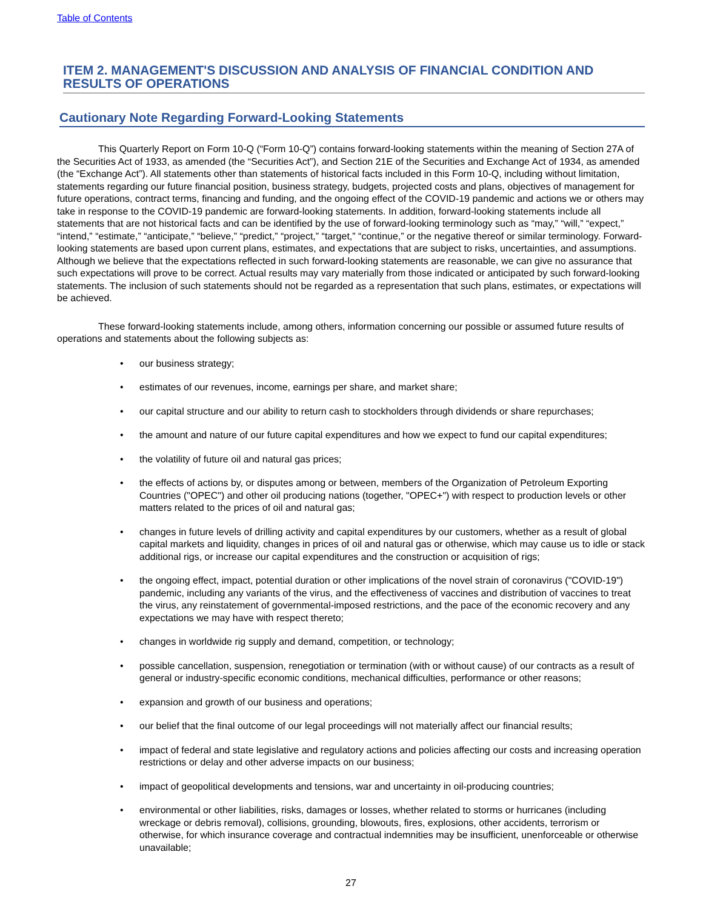Table of Contents
ITEM 2. MANAGEMENT'S DISCUSSION AND ANALYSIS OF FINANCIAL CONDITION AND RESULTS OF OPERATIONS
Cautionary Note Regarding Forward-Looking Statements
This Quarterly Report on Form 10-Q (“Form 10-Q”) contains forward-looking statements within the meaning of Section 27A of the Securities Act of 1933, as amended (the “Securities Act”), and Section 21E of the Securities and Exchange Act of 1934, as amended (the “Exchange Act”). All statements other than statements of historical facts included in this Form 10-Q, including without limitation, statements regarding our future financial position, business strategy, budgets, projected costs and plans, objectives of management for future operations, contract terms, financing and funding, and the ongoing effect of the COVID-19 pandemic and actions we or others may take in response to the COVID-19 pandemic are forward-looking statements. In addition, forward-looking statements include all statements that are not historical facts and can be identified by the use of forward-looking terminology such as “may,” “will,” “expect,” “intend,” “estimate,” “anticipate,” “believe,” “predict,” “project,” “target,” “continue,” or the negative thereof or similar terminology. Forward-looking statements are based upon current plans, estimates, and expectations that are subject to risks, uncertainties, and assumptions. Although we believe that the expectations reflected in such forward-looking statements are reasonable, we can give no assurance that such expectations will prove to be correct. Actual results may vary materially from those indicated or anticipated by such forward-looking statements. The inclusion of such statements should not be regarded as a representation that such plans, estimates, or expectations will be achieved.
These forward-looking statements include, among others, information concerning our possible or assumed future results of operations and statements about the following subjects as:
• our business strategy;
• estimates of our revenues, income, earnings per share, and market share;
• our capital structure and our ability to return cash to stockholders through dividends or share repurchases;
• the amount and nature of our future capital expenditures and how we expect to fund our capital expenditures;
• the volatility of future oil and natural gas prices;
• the effects of actions by, or disputes among or between, members of the Organization of Petroleum Exporting Countries ("OPEC") and other oil producing nations (together, "OPEC+") with respect to production levels or other matters related to the prices of oil and natural gas;
• changes in future levels of drilling activity and capital expenditures by our customers, whether as a result of global capital markets and liquidity, changes in prices of oil and natural gas or otherwise, which may cause us to idle or stack additional rigs, or increase our capital expenditures and the construction or acquisition of rigs;
• the ongoing effect, impact, potential duration or other implications of the novel strain of coronavirus ("COVID-19") pandemic, including any variants of the virus, and the effectiveness of vaccines and distribution of vaccines to treat the virus, any reinstatement of governmental-imposed restrictions, and the pace of the economic recovery and any expectations we may have with respect thereto;
• changes in worldwide rig supply and demand, competition, or technology;
• possible cancellation, suspension, renegotiation or termination (with or without cause) of our contracts as a result of general or industry-specific economic conditions, mechanical difficulties, performance or other reasons;
• expansion and growth of our business and operations;
• our belief that the final outcome of our legal proceedings will not materially affect our financial results;
• impact of federal and state legislative and regulatory actions and policies affecting our costs and increasing operation restrictions or delay and other adverse impacts on our business;
• impact of geopolitical developments and tensions, war and uncertainty in oil-producing countries;
• environmental or other liabilities, risks, damages or losses, whether related to storms or hurricanes (including wreckage or debris removal), collisions, grounding, blowouts, fires, explosions, other accidents, terrorism or otherwise, for which insurance coverage and contractual indemnities may be insufficient, unenforceable or otherwise unavailable;
27